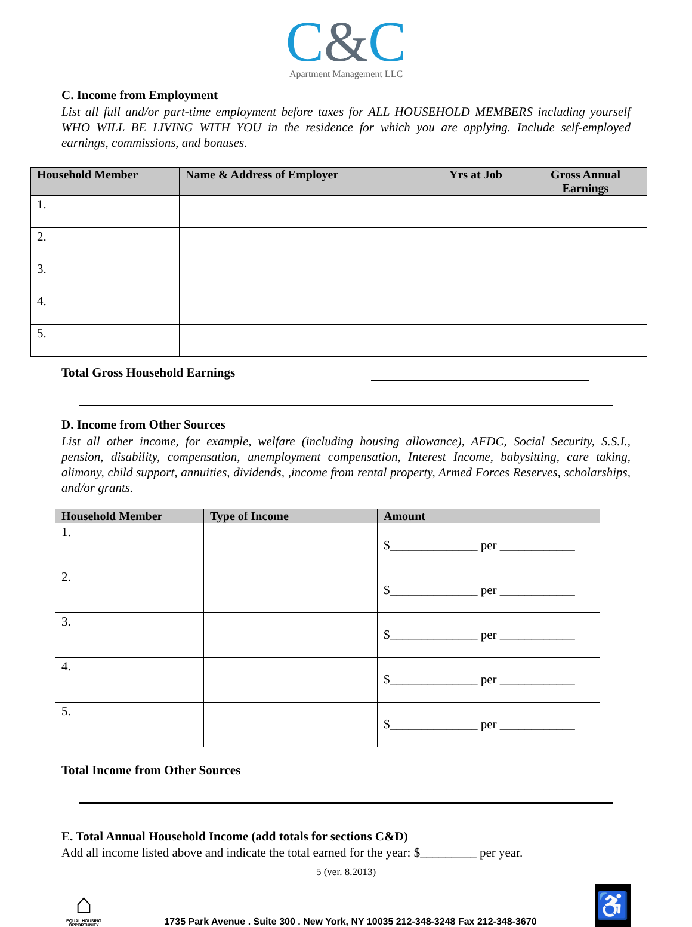C&C
Apartment Management LLC
C. Income from Employment
List all full and/or part-time employment before taxes for ALL HOUSEHOLD MEMBERS including yourself WHO WILL BE LIVING WITH YOU in the residence for which you are applying. Include self-employed earnings, commissions, and bonuses.
| Household Member | Name & Address of Employer | Yrs at Job | Gross Annual Earnings |
| --- | --- | --- | --- |
| 1. | | | |
| 2. | | | |
| 3. | | | |
| 4. | | | |
| 5. | | | |
Total Gross Household Earnings
D. Income from Other Sources
List all other income, for example, welfare (including housing allowance), AFDC, Social Security, S.S.I., pension, disability, compensation, unemployment compensation, Interest Income, babysitting, care taking, alimony, child support, annuities, dividends, ,income from rental property, Armed Forces Reserves, scholarships, and/or grants.
| Household Member | Type of Income | Amount |
| --- | --- | --- |
| 1. | | $______________ per ____________ |
| 2. | | $______________ per ____________ |
| 3. | | $______________ per ____________ |
| 4. | | $______________ per ____________ |
| 5. | | $______________ per ____________ |
Total Income from Other Sources
E. Total Annual Household Income (add totals for sections C&D)
Add all income listed above and indicate the total earned for the year: $_________ per year.
5 (ver. 8.2013)
⌂
EQUAL HOUSING OPPORTUNITY
1735 Park Avenue . Suite 300 . New York, NY 10035 212-348-3248 Fax 212-348-3670
♿